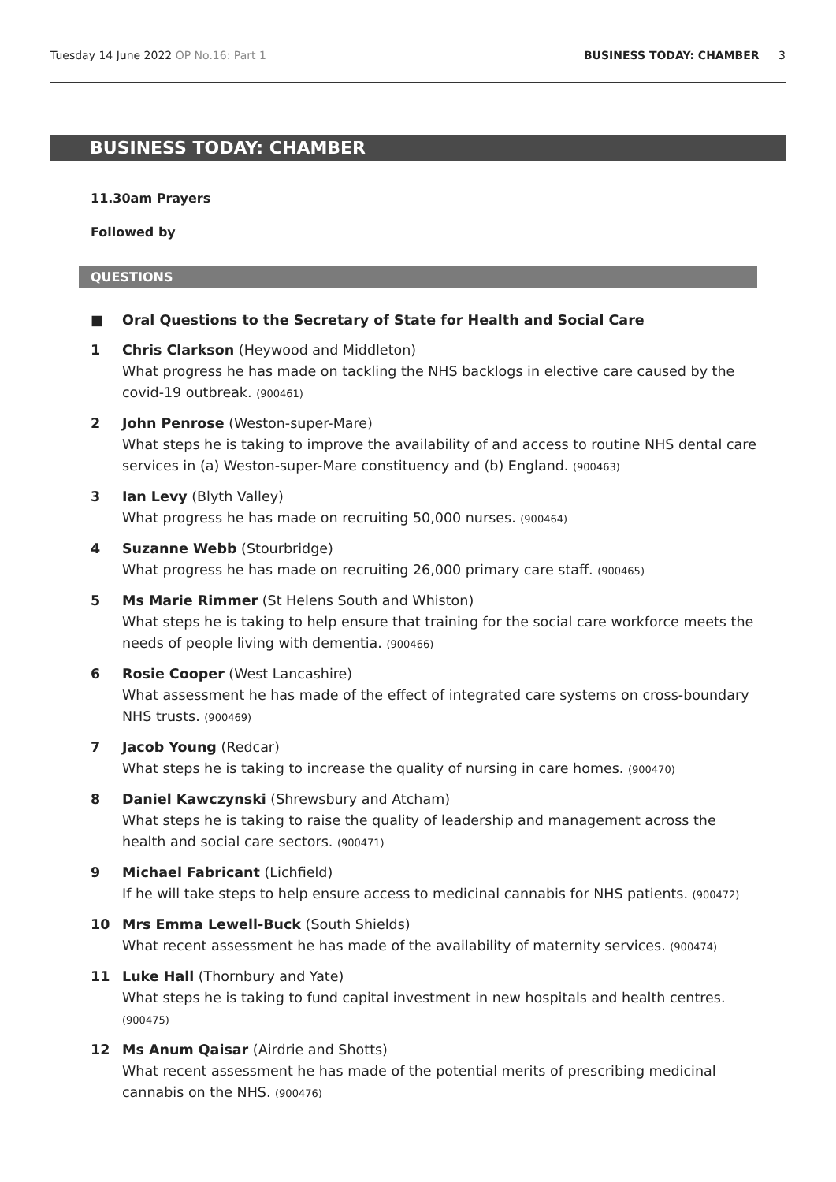Tuesday 14 June 2022 OP No.16: Part 1 BUSINESS TODAY: CHAMBER 3
BUSINESS TODAY: CHAMBER
11.30am Prayers
Followed by
QUESTIONS
■ Oral Questions to the Secretary of State for Health and Social Care
1 Chris Clarkson (Heywood and Middleton)
What progress he has made on tackling the NHS backlogs in elective care caused by the covid-19 outbreak. (900461)
2 John Penrose (Weston-super-Mare)
What steps he is taking to improve the availability of and access to routine NHS dental care services in (a) Weston-super-Mare constituency and (b) England. (900463)
3 Ian Levy (Blyth Valley)
What progress he has made on recruiting 50,000 nurses. (900464)
4 Suzanne Webb (Stourbridge)
What progress he has made on recruiting 26,000 primary care staff. (900465)
5 Ms Marie Rimmer (St Helens South and Whiston)
What steps he is taking to help ensure that training for the social care workforce meets the needs of people living with dementia. (900466)
6 Rosie Cooper (West Lancashire)
What assessment he has made of the effect of integrated care systems on cross-boundary NHS trusts. (900469)
7 Jacob Young (Redcar)
What steps he is taking to increase the quality of nursing in care homes. (900470)
8 Daniel Kawczynski (Shrewsbury and Atcham)
What steps he is taking to raise the quality of leadership and management across the health and social care sectors. (900471)
9 Michael Fabricant (Lichfield)
If he will take steps to help ensure access to medicinal cannabis for NHS patients. (900472)
10 Mrs Emma Lewell-Buck (South Shields)
What recent assessment he has made of the availability of maternity services. (900474)
11 Luke Hall (Thornbury and Yate)
What steps he is taking to fund capital investment in new hospitals and health centres. (900475)
12 Ms Anum Qaisar (Airdrie and Shotts)
What recent assessment he has made of the potential merits of prescribing medicinal cannabis on the NHS. (900476)